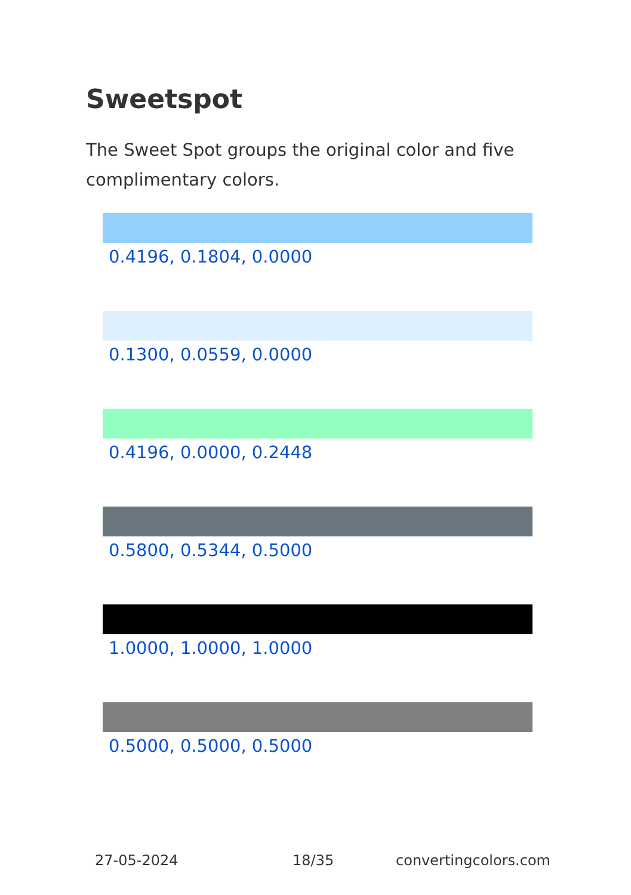Sweetspot
The Sweet Spot groups the original color and five complimentary colors.
0.4196, 0.1804, 0.0000
0.1300, 0.0559, 0.0000
0.4196, 0.0000, 0.2448
0.5800, 0.5344, 0.5000
1.0000, 1.0000, 1.0000
0.5000, 0.5000, 0.5000
27-05-2024 18/35 convertingcolors.com